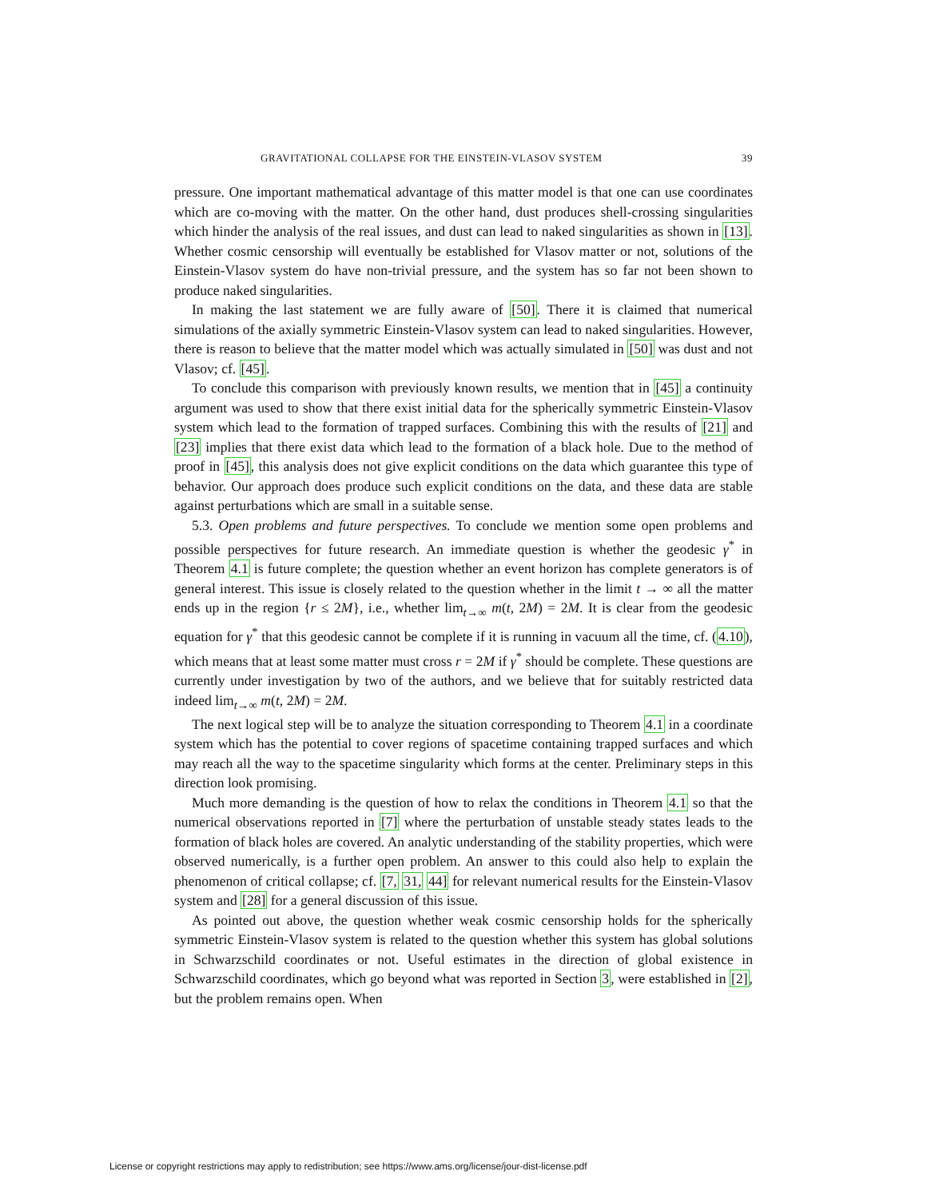GRAVITATIONAL COLLAPSE FOR THE EINSTEIN-VLASOV SYSTEM 39
pressure. One important mathematical advantage of this matter model is that one can use coordinates which are co-moving with the matter. On the other hand, dust produces shell-crossing singularities which hinder the analysis of the real issues, and dust can lead to naked singularities as shown in [13]. Whether cosmic censorship will eventually be established for Vlasov matter or not, solutions of the Einstein-Vlasov system do have non-trivial pressure, and the system has so far not been shown to produce naked singularities.
In making the last statement we are fully aware of [50]. There it is claimed that numerical simulations of the axially symmetric Einstein-Vlasov system can lead to naked singularities. However, there is reason to believe that the matter model which was actually simulated in [50] was dust and not Vlasov; cf. [45].
To conclude this comparison with previously known results, we mention that in [45] a continuity argument was used to show that there exist initial data for the spherically symmetric Einstein-Vlasov system which lead to the formation of trapped surfaces. Combining this with the results of [21] and [23] implies that there exist data which lead to the formation of a black hole. Due to the method of proof in [45], this analysis does not give explicit conditions on the data which guarantee this type of behavior. Our approach does produce such explicit conditions on the data, and these data are stable against perturbations which are small in a suitable sense.
5.3. Open problems and future perspectives. To conclude we mention some open problems and possible perspectives for future research. An immediate question is whether the geodesic γ<sup>*</sup> in Theorem 4.1 is future complete; the question whether an event horizon has complete generators is of general interest. This issue is closely related to the question whether in the limit t → ∞ all the matter ends up in the region {r ≤ 2M}, i.e., whether lim<sub>t→∞</sub> m(t, 2M) = 2M. It is clear from the geodesic equation for γ<sup>*</sup> that this geodesic cannot be complete if it is running in vacuum all the time, cf. (4.10), which means that at least some matter must cross r = 2M if γ<sup>*</sup> should be complete. These questions are currently under investigation by two of the authors, and we believe that for suitably restricted data indeed lim<sub>t→∞</sub> m(t, 2M) = 2M.
The next logical step will be to analyze the situation corresponding to Theorem 4.1 in a coordinate system which has the potential to cover regions of spacetime containing trapped surfaces and which may reach all the way to the spacetime singularity which forms at the center. Preliminary steps in this direction look promising.
Much more demanding is the question of how to relax the conditions in Theorem 4.1 so that the numerical observations reported in [7] where the perturbation of unstable steady states leads to the formation of black holes are covered. An analytic understanding of the stability properties, which were observed numerically, is a further open problem. An answer to this could also help to explain the phenomenon of critical collapse; cf. [7, 31, 44] for relevant numerical results for the Einstein-Vlasov system and [28] for a general discussion of this issue.
As pointed out above, the question whether weak cosmic censorship holds for the spherically symmetric Einstein-Vlasov system is related to the question whether this system has global solutions in Schwarzschild coordinates or not. Useful estimates in the direction of global existence in Schwarzschild coordinates, which go beyond what was reported in Section 3, were established in [2], but the problem remains open. When
License or copyright restrictions may apply to redistribution; see https://www.ams.org/license/jour-dist-license.pdf